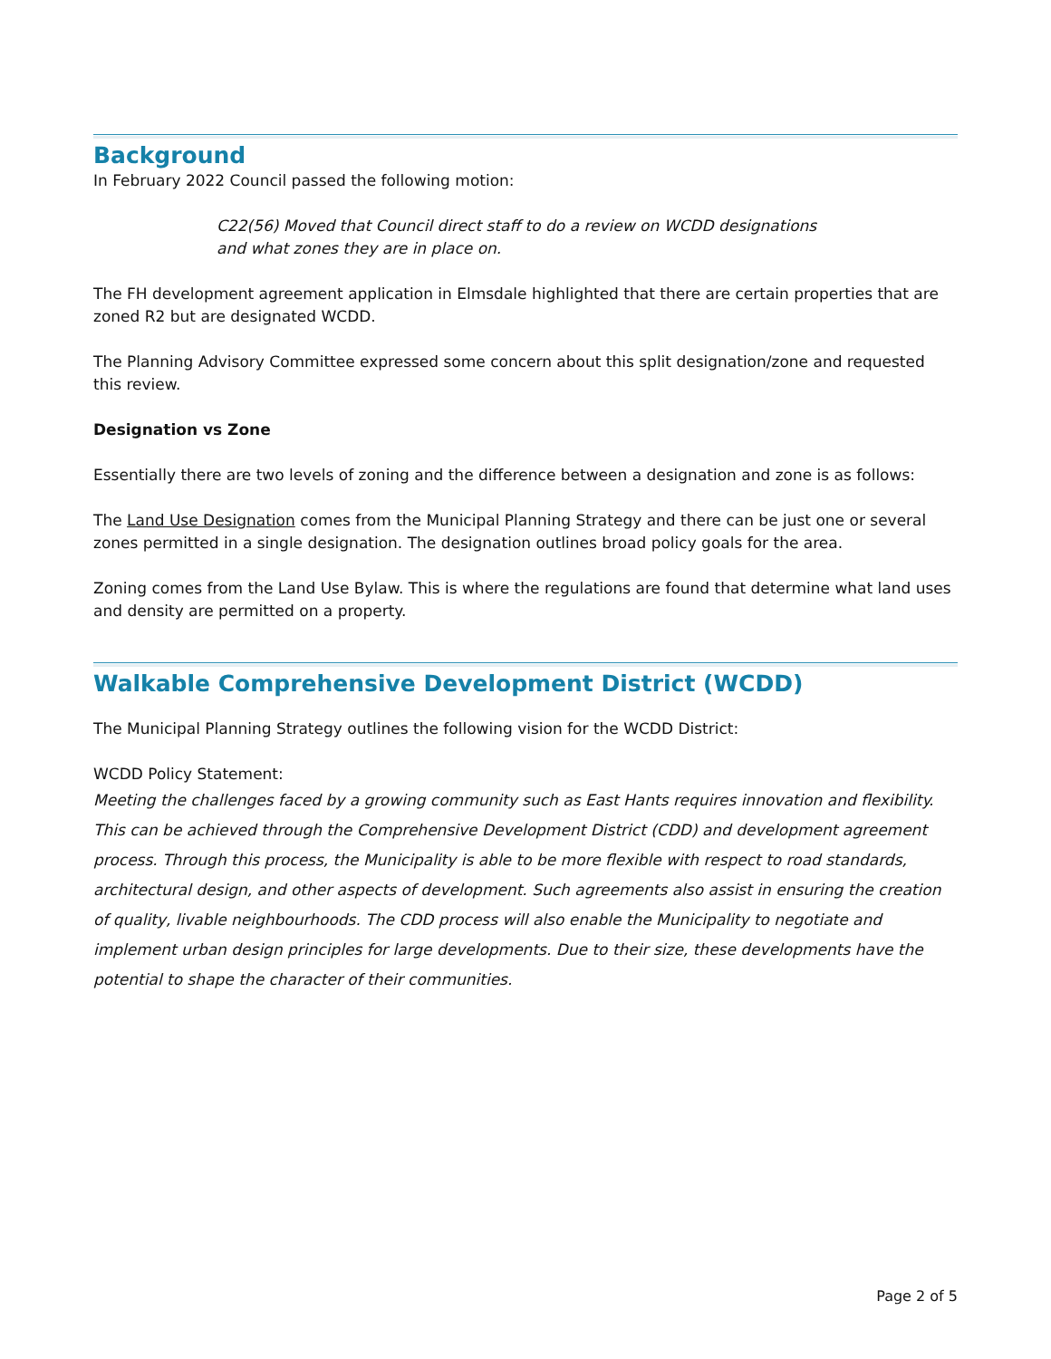Background
In February 2022 Council passed the following motion:
C22(56) Moved that Council direct staff to do a review on WCDD designations
and what zones they are in place on.
The FH development agreement application in Elmsdale highlighted that there are certain properties that are zoned R2 but are designated WCDD.
The Planning Advisory Committee expressed some concern about this split designation/zone and requested this review.
Designation vs Zone
Essentially there are two levels of zoning and the difference between a designation and zone is as follows:
The Land Use Designation comes from the Municipal Planning Strategy and there can be just one or several zones permitted in a single designation. The designation outlines broad policy goals for the area.
Zoning comes from the Land Use Bylaw. This is where the regulations are found that determine what land uses and density are permitted on a property.
Walkable Comprehensive Development District (WCDD)
The Municipal Planning Strategy outlines the following vision for the WCDD District:
WCDD Policy Statement:
Meeting the challenges faced by a growing community such as East Hants requires innovation and flexibility. This can be achieved through the Comprehensive Development District (CDD) and development agreement process. Through this process, the Municipality is able to be more flexible with respect to road standards, architectural design, and other aspects of development. Such agreements also assist in ensuring the creation of quality, livable neighbourhoods. The CDD process will also enable the Municipality to negotiate and implement urban design principles for large developments. Due to their size, these developments have the potential to shape the character of their communities.
Page 2 of 5